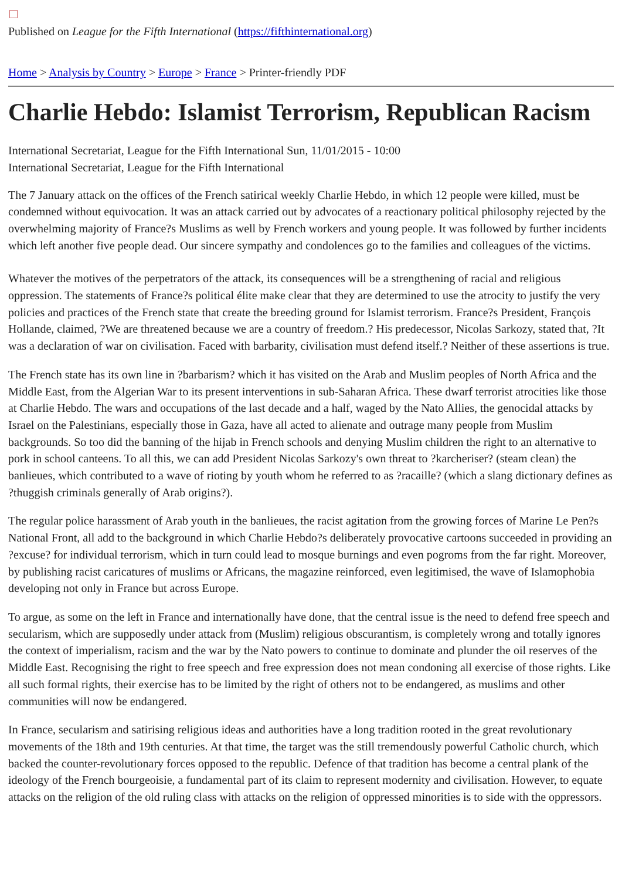Published on League for the Fifth International (https://fifthinternational.org)
Home > Analysis by Country > Europe > France > Printer-friendly PDF
Charlie Hebdo: Islamist Terrorism, Republican Racism
International Secretariat, League for the Fifth International Sun, 11/01/2015 - 10:00
International Secretariat, League for the Fifth International
The 7 January attack on the offices of the French satirical weekly Charlie Hebdo, in which 12 people were killed, must be condemned without equivocation. It was an attack carried out by advocates of a reactionary political philosophy rejected by the overwhelming majority of France?s Muslims as well by French workers and young people. It was followed by further incidents which left another five people dead. Our sincere sympathy and condolences go to the families and colleagues of the victims.
Whatever the motives of the perpetrators of the attack, its consequences will be a strengthening of racial and religious oppression. The statements of France?s political élite make clear that they are determined to use the atrocity to justify the very policies and practices of the French state that create the breeding ground for Islamist terrorism. France?s President, François Hollande, claimed, ?We are threatened because we are a country of freedom.? His predecessor, Nicolas Sarkozy, stated that, ?It was a declaration of war on civilisation. Faced with barbarity, civilisation must defend itself.? Neither of these assertions is true.
The French state has its own line in ?barbarism? which it has visited on the Arab and Muslim peoples of North Africa and the Middle East, from the Algerian War to its present interventions in sub-Saharan Africa. These dwarf terrorist atrocities like those at Charlie Hebdo. The wars and occupations of the last decade and a half, waged by the Nato Allies, the genocidal attacks by Israel on the Palestinians, especially those in Gaza, have all acted to alienate and outrage many people from Muslim backgrounds. So too did the banning of the hijab in French schools and denying Muslim children the right to an alternative to pork in school canteens. To all this, we can add President Nicolas Sarkozy's own threat to ?karcheriser? (steam clean) the banlieues, which contributed to a wave of rioting by youth whom he referred to as ?racaille? (which a slang dictionary defines as ?thuggish criminals generally of Arab origins?).
The regular police harassment of Arab youth in the banlieues, the racist agitation from the growing forces of Marine Le Pen?s National Front, all add to the background in which Charlie Hebdo?s deliberately provocative cartoons succeeded in providing an ?excuse? for individual terrorism, which in turn could lead to mosque burnings and even pogroms from the far right. Moreover, by publishing racist caricatures of muslims or Africans, the magazine reinforced, even legitimised, the wave of Islamophobia developing not only in France but across Europe.
To argue, as some on the left in France and internationally have done, that the central issue is the need to defend free speech and secularism, which are supposedly under attack from (Muslim) religious obscurantism, is completely wrong and totally ignores the context of imperialism, racism and the war by the Nato powers to continue to dominate and plunder the oil reserves of the Middle East. Recognising the right to free speech and free expression does not mean condoning all exercise of those rights. Like all such formal rights, their exercise has to be limited by the right of others not to be endangered, as muslims and other communities will now be endangered.
In France, secularism and satirising religious ideas and authorities have a long tradition rooted in the great revolutionary movements of the 18th and 19th centuries. At that time, the target was the still tremendously powerful Catholic church, which backed the counter-revolutionary forces opposed to the republic. Defence of that tradition has become a central plank of the ideology of the French bourgeoisie, a fundamental part of its claim to represent modernity and civilisation. However, to equate attacks on the religion of the old ruling class with attacks on the religion of oppressed minorities is to side with the oppressors.